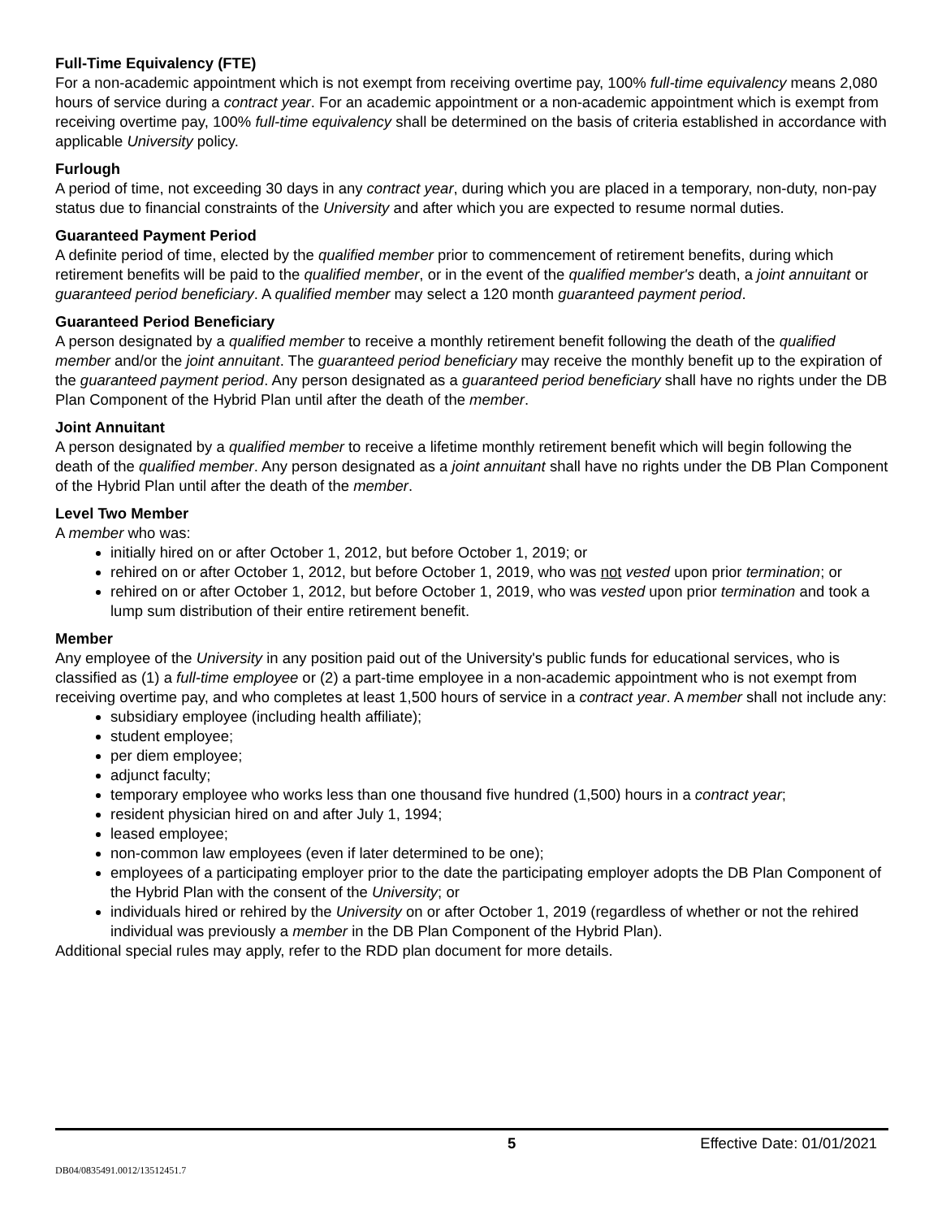Full-Time Equivalency (FTE)
For a non-academic appointment which is not exempt from receiving overtime pay, 100% full-time equivalency means 2,080 hours of service during a contract year. For an academic appointment or a non-academic appointment which is exempt from receiving overtime pay, 100% full-time equivalency shall be determined on the basis of criteria established in accordance with applicable University policy.
Furlough
A period of time, not exceeding 30 days in any contract year, during which you are placed in a temporary, non-duty, non-pay status due to financial constraints of the University and after which you are expected to resume normal duties.
Guaranteed Payment Period
A definite period of time, elected by the qualified member prior to commencement of retirement benefits, during which retirement benefits will be paid to the qualified member, or in the event of the qualified member's death, a joint annuitant or guaranteed period beneficiary. A qualified member may select a 120 month guaranteed payment period.
Guaranteed Period Beneficiary
A person designated by a qualified member to receive a monthly retirement benefit following the death of the qualified member and/or the joint annuitant. The guaranteed period beneficiary may receive the monthly benefit up to the expiration of the guaranteed payment period. Any person designated as a guaranteed period beneficiary shall have no rights under the DB Plan Component of the Hybrid Plan until after the death of the member.
Joint Annuitant
A person designated by a qualified member to receive a lifetime monthly retirement benefit which will begin following the death of the qualified member. Any person designated as a joint annuitant shall have no rights under the DB Plan Component of the Hybrid Plan until after the death of the member.
Level Two Member
A member who was:
initially hired on or after October 1, 2012, but before October 1, 2019; or
rehired on or after October 1, 2012, but before October 1, 2019, who was not vested upon prior termination; or
rehired on or after October 1, 2012, but before October 1, 2019, who was vested upon prior termination and took a lump sum distribution of their entire retirement benefit.
Member
Any employee of the University in any position paid out of the University's public funds for educational services, who is classified as (1) a full-time employee or (2) a part-time employee in a non-academic appointment who is not exempt from receiving overtime pay, and who completes at least 1,500 hours of service in a contract year. A member shall not include any:
subsidiary employee (including health affiliate);
student employee;
per diem employee;
adjunct faculty;
temporary employee who works less than one thousand five hundred (1,500) hours in a contract year;
resident physician hired on and after July 1, 1994;
leased employee;
non-common law employees (even if later determined to be one);
employees of a participating employer prior to the date the participating employer adopts the DB Plan Component of the Hybrid Plan with the consent of the University; or
individuals hired or rehired by the University on or after October 1, 2019 (regardless of whether or not the rehired individual was previously a member in the DB Plan Component of the Hybrid Plan).
Additional special rules may apply, refer to the RDD plan document for more details.
5 Effective Date: 01/01/2021
DB04/0835491.0012/13512451.7